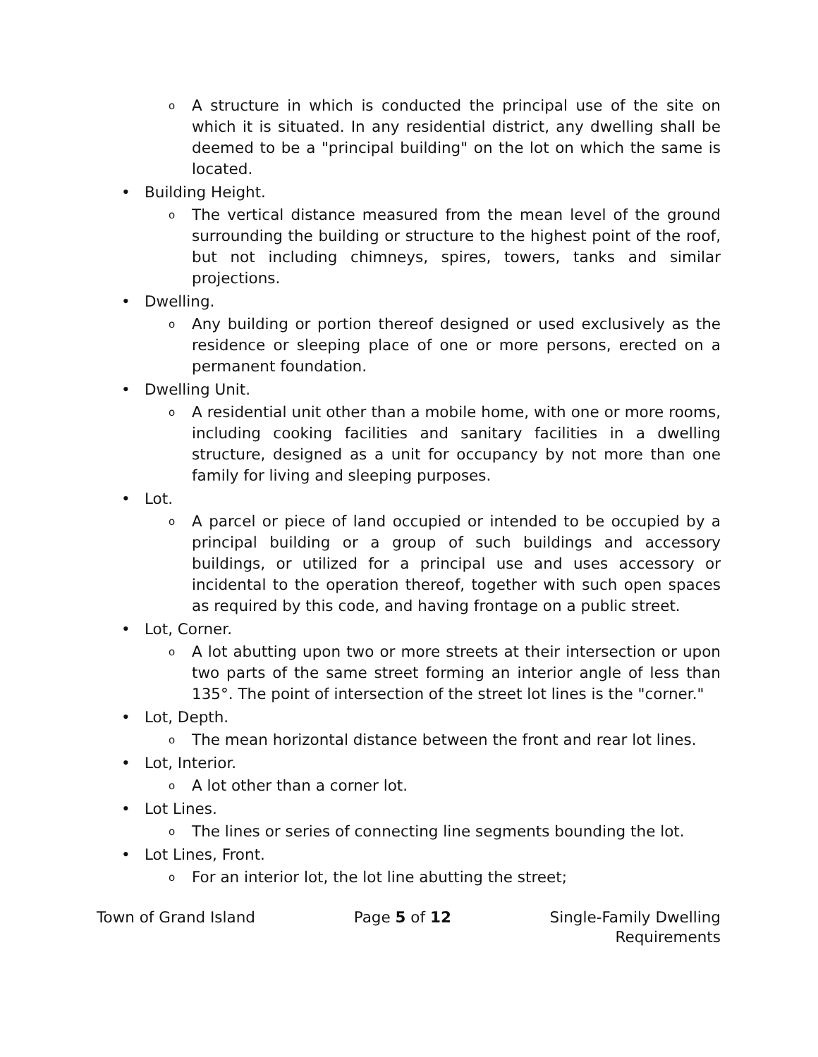o A structure in which is conducted the principal use of the site on which it is situated. In any residential district, any dwelling shall be deemed to be a "principal building" on the lot on which the same is located.
• Building Height.
o The vertical distance measured from the mean level of the ground surrounding the building or structure to the highest point of the roof, but not including chimneys, spires, towers, tanks and similar projections.
• Dwelling.
o Any building or portion thereof designed or used exclusively as the residence or sleeping place of one or more persons, erected on a permanent foundation.
• Dwelling Unit.
o A residential unit other than a mobile home, with one or more rooms, including cooking facilities and sanitary facilities in a dwelling structure, designed as a unit for occupancy by not more than one family for living and sleeping purposes.
• Lot.
o A parcel or piece of land occupied or intended to be occupied by a principal building or a group of such buildings and accessory buildings, or utilized for a principal use and uses accessory or incidental to the operation thereof, together with such open spaces as required by this code, and having frontage on a public street.
• Lot, Corner.
o A lot abutting upon two or more streets at their intersection or upon two parts of the same street forming an interior angle of less than 135°. The point of intersection of the street lot lines is the "corner."
• Lot, Depth.
o The mean horizontal distance between the front and rear lot lines.
• Lot, Interior.
o A lot other than a corner lot.
• Lot Lines.
o The lines or series of connecting line segments bounding the lot.
• Lot Lines, Front.
o For an interior lot, the lot line abutting the street;
Town of Grand Island Page 5 of 12 Single-Family Dwelling
Requirements